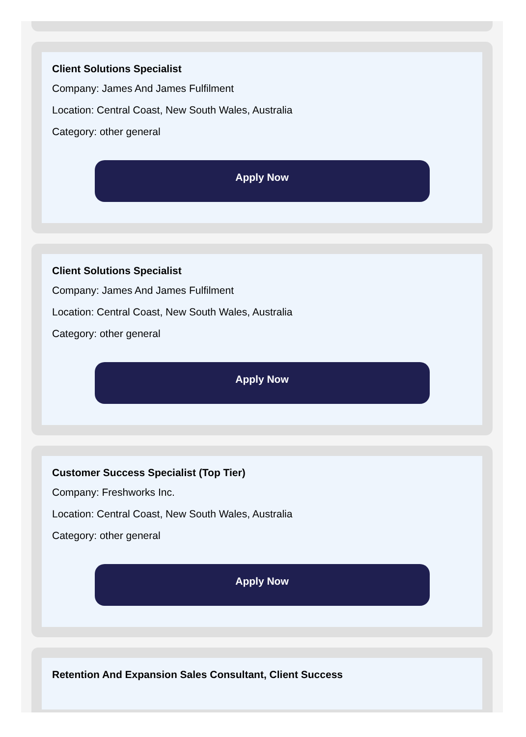Client Solutions Specialist
Company: James And James Fulfilment
Location: Central Coast, New South Wales, Australia
Category: other general
Apply Now
Client Solutions Specialist
Company: James And James Fulfilment
Location: Central Coast, New South Wales, Australia
Category: other general
Apply Now
Customer Success Specialist (Top Tier)
Company: Freshworks Inc.
Location: Central Coast, New South Wales, Australia
Category: other general
Apply Now
Retention And Expansion Sales Consultant, Client Success